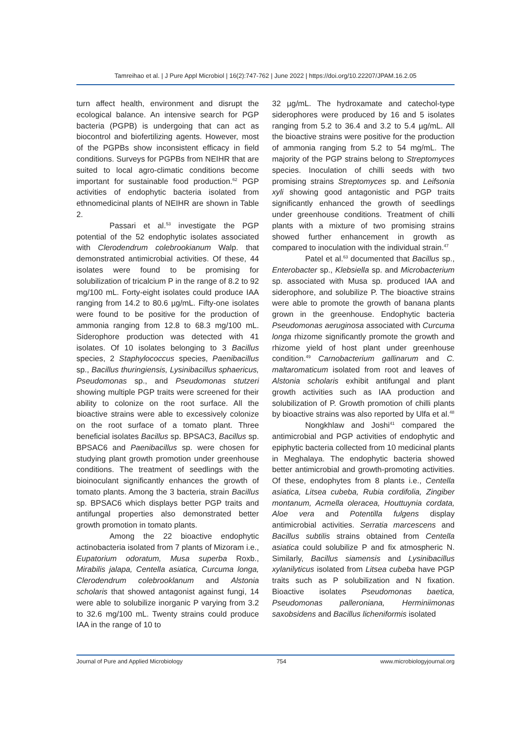Tamreihao et al. | J Pure Appl Microbiol | 16(2):747-762 | June 2022 | https://doi.org/10.22207/JPAM.16.2.05
turn affect health, environment and disrupt the ecological balance. An intensive search for PGP bacteria (PGPB) is undergoing that can act as biocontrol and biofertilizing agents. However, most of the PGPBs show inconsistent efficacy in field conditions. Surveys for PGPBs from NEIHR that are suited to local agro-climatic conditions become important for sustainable food production.<sup>62</sup> PGP activities of endophytic bacteria isolated from ethnomedicinal plants of NEIHR are shown in Table 2.
Passari et al.<sup>53</sup> investigate the PGP potential of the 52 endophytic isolates associated with Clerodendrum colebrookianum Walp. that demonstrated antimicrobial activities. Of these, 44 isolates were found to be promising for solubilization of tricalcium P in the range of 8.2 to 92 mg/100 mL. Forty-eight isolates could produce IAA ranging from 14.2 to 80.6 µg/mL. Fifty-one isolates were found to be positive for the production of ammonia ranging from 12.8 to 68.3 mg/100 mL. Siderophore production was detected with 41 isolates. Of 10 isolates belonging to 3 Bacillus species, 2 Staphylococcus species, Paenibacillus sp., Bacillus thuringiensis, Lysinibacillus sphaericus, Pseudomonas sp., and Pseudomonas stutzeri showing multiple PGP traits were screened for their ability to colonize on the root surface. All the bioactive strains were able to excessively colonize on the root surface of a tomato plant. Three beneficial isolates Bacillus sp. BPSAC3, Bacillus sp. BPSAC6 and Paenibacillus sp. were chosen for studying plant growth promotion under greenhouse conditions. The treatment of seedlings with the bioinoculant significantly enhances the growth of tomato plants. Among the 3 bacteria, strain Bacillus sp. BPSAC6 which displays better PGP traits and antifungal properties also demonstrated better growth promotion in tomato plants.
Among the 22 bioactive endophytic actinobacteria isolated from 7 plants of Mizoram i.e., Eupatorium odoratum, Musa superba Roxb., Mirabilis jalapa, Centella asiatica, Curcuma longa, Clerodendrum colebrooklanum and Alstonia scholaris that showed antagonist against fungi, 14 were able to solubilize inorganic P varying from 3.2 to 32.6 mg/100 mL. Twenty strains could produce IAA in the range of 10 to
32 µg/mL. The hydroxamate and catechol-type siderophores were produced by 16 and 5 isolates ranging from 5.2 to 36.4 and 3.2 to 5.4 µg/mL. All the bioactive strains were positive for the production of ammonia ranging from 5.2 to 54 mg/mL. The majority of the PGP strains belong to Streptomyces species. Inoculation of chilli seeds with two promising strains Streptomyces sp. and Leifsonia xyli showing good antagonistic and PGP traits significantly enhanced the growth of seedlings under greenhouse conditions. Treatment of chilli plants with a mixture of two promising strains showed further enhancement in growth as compared to inoculation with the individual strain.<sup>47</sup>
Patel et al.<sup>63</sup> documented that Bacillus sp., Enterobacter sp., Klebsiella sp. and Microbacterium sp. associated with Musa sp. produced IAA and siderophore, and solubilize P. The bioactive strains were able to promote the growth of banana plants grown in the greenhouse. Endophytic bacteria Pseudomonas aeruginosa associated with Curcuma longa rhizome significantly promote the growth and rhizome yield of host plant under greenhouse condition.<sup>49</sup> Carnobacterium gallinarum and C. maltaromaticum isolated from root and leaves of Alstonia scholaris exhibit antifungal and plant growth activities such as IAA production and solubilization of P. Growth promotion of chilli plants by bioactive strains was also reported by Ulfa et al.<sup>48</sup>
Nongkhlaw and Joshi<sup>41</sup> compared the antimicrobial and PGP activities of endophytic and epiphytic bacteria collected from 10 medicinal plants in Meghalaya. The endophytic bacteria showed better antimicrobial and growth-promoting activities. Of these, endophytes from 8 plants i.e., Centella asiatica, Litsea cubeba, Rubia cordifolia, Zingiber montanum, Acmella oleracea, Houttuynia cordata, Aloe vera and Potentilla fulgens display antimicrobial activities. Serratia marcescens and Bacillus subtilis strains obtained from Centella asiatica could solubilize P and fix atmospheric N. Similarly, Bacillus siamensis and Lysinibacillus xylanilyticus isolated from Litsea cubeba have PGP traits such as P solubilization and N fixation. Bioactive isolates Pseudomonas baetica, Pseudomonas palleroniana, Herminiimonas saxobsidens and Bacillus licheniformis isolated
Journal of Pure and Applied Microbiology 754 www.microbiologyjournal.org